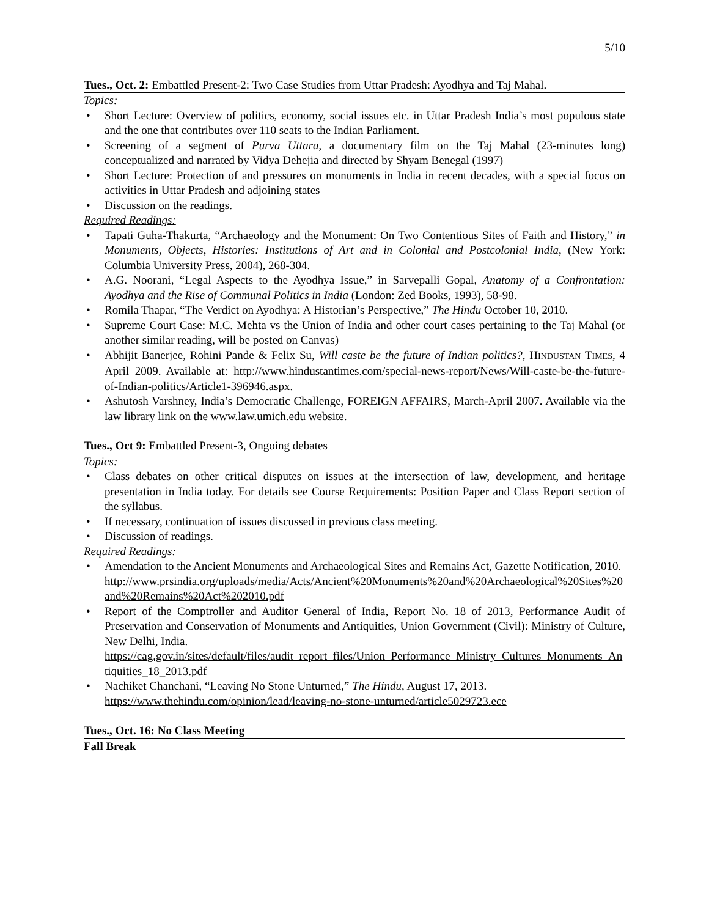5/10
Tues., Oct. 2: Embattled Present-2: Two Case Studies from Uttar Pradesh: Ayodhya and Taj Mahal.
Topics:
• Short Lecture: Overview of politics, economy, social issues etc. in Uttar Pradesh India’s most populous state and the one that contributes over 110 seats to the Indian Parliament.
• Screening of a segment of Purva Uttara, a documentary film on the Taj Mahal (23-minutes long) conceptualized and narrated by Vidya Dehejia and directed by Shyam Benegal (1997)
• Short Lecture: Protection of and pressures on monuments in India in recent decades, with a special focus on activities in Uttar Pradesh and adjoining states
• Discussion on the readings.
Required Readings:
• Tapati Guha-Thakurta, “Archaeology and the Monument: On Two Contentious Sites of Faith and History,” in Monuments, Objects, Histories: Institutions of Art and in Colonial and Postcolonial India, (New York: Columbia University Press, 2004), 268-304.
• A.G. Noorani, “Legal Aspects to the Ayodhya Issue,” in Sarvepalli Gopal, Anatomy of a Confrontation: Ayodhya and the Rise of Communal Politics in India (London: Zed Books, 1993), 58-98.
• Romila Thapar, “The Verdict on Ayodhya: A Historian’s Perspective,” The Hindu October 10, 2010.
• Supreme Court Case: M.C. Mehta vs the Union of India and other court cases pertaining to the Taj Mahal (or another similar reading, will be posted on Canvas)
• Abhijit Banerjee, Rohini Pande & Felix Su, Will caste be the future of Indian politics?, HINDUSTAN TIMES, 4 April 2009. Available at: http://www.hindustantimes.com/special-news-report/News/Will-caste-be-the-future-of-Indian-politics/Article1-396946.aspx.
• Ashutosh Varshney, India’s Democratic Challenge, FOREIGN AFFAIRS, March-April 2007. Available via the law library link on the www.law.umich.edu website.
Tues., Oct 9: Embattled Present-3, Ongoing debates
Topics:
• Class debates on other critical disputes on issues at the intersection of law, development, and heritage presentation in India today. For details see Course Requirements: Position Paper and Class Report section of the syllabus.
• If necessary, continuation of issues discussed in previous class meeting.
• Discussion of readings.
Required Readings:
• Amendation to the Ancient Monuments and Archaeological Sites and Remains Act, Gazette Notification, 2010.
http://www.prsindia.org/uploads/media/Acts/Ancient%20Monuments%20and%20Archaeological%20Sites%20and%20Remains%20Act%202010.pdf
• Report of the Comptroller and Auditor General of India, Report No. 18 of 2013, Performance Audit of Preservation and Conservation of Monuments and Antiquities, Union Government (Civil): Ministry of Culture, New Delhi, India.
https://cag.gov.in/sites/default/files/audit_report_files/Union_Performance_Ministry_Cultures_Monuments_Antiquities_18_2013.pdf
• Nachiket Chanchani, “Leaving No Stone Unturned,” The Hindu, August 17, 2013.
https://www.thehindu.com/opinion/lead/leaving-no-stone-unturned/article5029723.ece
Tues., Oct. 16: No Class Meeting
Fall Break